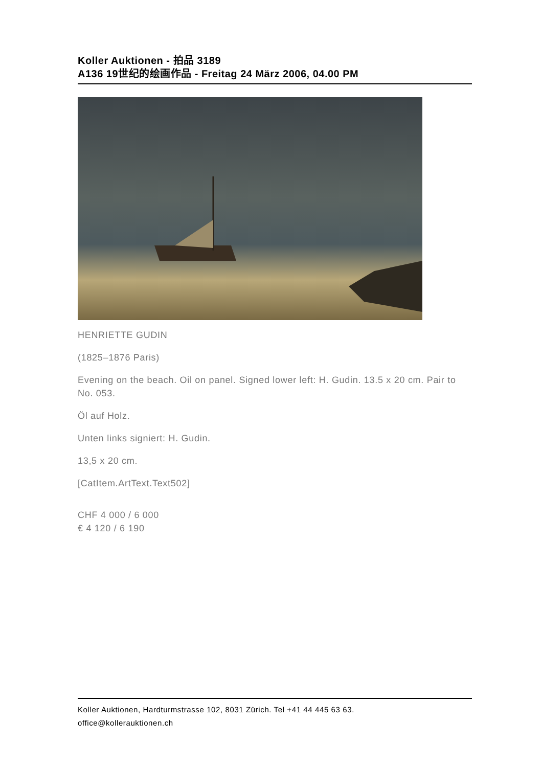Koller Auktionen - 拍品 3189
A136 19世纪的绘画作品 - Freitag 24 März 2006, 04.00 PM
HENRIETTE GUDIN
(1825–1876 Paris)
Evening on the beach. Oil on panel. Signed lower left: H. Gudin. 13.5 x 20 cm. Pair to No. 053.
Öl auf Holz.
Unten links signiert: H. Gudin.
13,5 x 20 cm.
[CatItem.ArtText.Text502]
CHF 4 000 / 6 000
€ 4 120 / 6 190
Koller Auktionen, Hardturmstrasse 102, 8031 Zürich. Tel +41 44 445 63 63.
office@kollerauktionen.ch